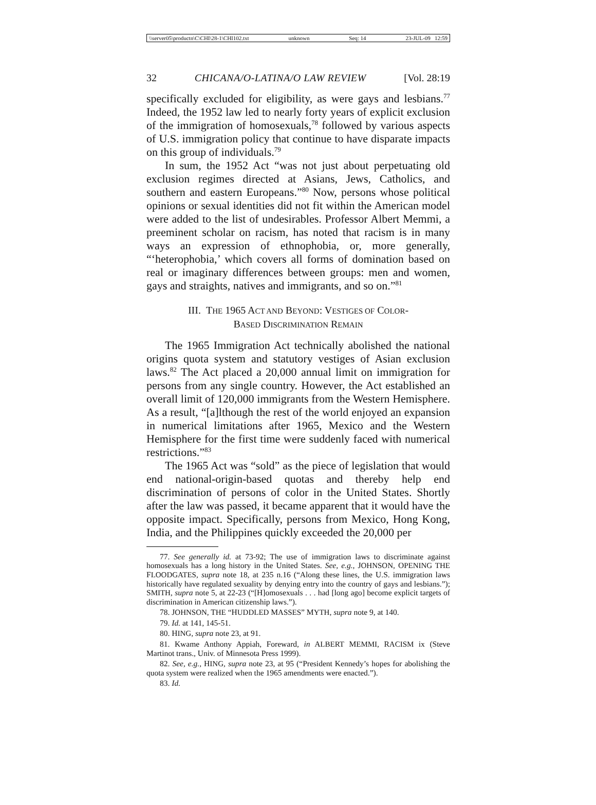\\server05\productn\C\CHI\28-1\CHI102.txt unknown Seq: 14 23-JUL-09 12:59
32 CHICANA/O-LATINA/O LAW REVIEW [Vol. 28:19
specifically excluded for eligibility, as were gays and lesbians.<sup>77</sup> Indeed, the 1952 law led to nearly forty years of explicit exclusion of the immigration of homosexuals,<sup>78</sup> followed by various aspects of U.S. immigration policy that continue to have disparate impacts on this group of individuals.<sup>79</sup>
In sum, the 1952 Act “was not just about perpetuating old exclusion regimes directed at Asians, Jews, Catholics, and southern and eastern Europeans.”<sup>80</sup> Now, persons whose political opinions or sexual identities did not fit within the American model were added to the list of undesirables. Professor Albert Memmi, a preeminent scholar on racism, has noted that racism is in many ways an expression of ethnophobia, or, more generally, “‘heterophobia,’ which covers all forms of domination based on real or imaginary differences between groups: men and women, gays and straights, natives and immigrants, and so on.”<sup>81</sup>
III. THE 1965 ACT AND BEYOND: VESTIGES OF COLOR-
BASED DISCRIMINATION REMAIN
The 1965 Immigration Act technically abolished the national origins quota system and statutory vestiges of Asian exclusion laws.<sup>82</sup> The Act placed a 20,000 annual limit on immigration for persons from any single country. However, the Act established an overall limit of 120,000 immigrants from the Western Hemisphere. As a result, “[a]lthough the rest of the world enjoyed an expansion in numerical limitations after 1965, Mexico and the Western Hemisphere for the first time were suddenly faced with numerical restrictions.”<sup>83</sup>
The 1965 Act was “sold” as the piece of legislation that would end national-origin-based quotas and thereby help end discrimination of persons of color in the United States. Shortly after the law was passed, it became apparent that it would have the opposite impact. Specifically, persons from Mexico, Hong Kong, India, and the Philippines quickly exceeded the 20,000 per
77. See generally id. at 73-92; The use of immigration laws to discriminate against homosexuals has a long history in the United States. See, e.g., JOHNSON, OPENING THE FLOODGATES, supra note 18, at 235 n.16 (“Along these lines, the U.S. immigration laws historically have regulated sexuality by denying entry into the country of gays and lesbians.”); SMITH, supra note 5, at 22-23 (“[H]omosexuals . . . had [long ago] become explicit targets of discrimination in American citizenship laws.”).
78. JOHNSON, THE “HUDDLED MASSES” MYTH, supra note 9, at 140.
79. Id. at 141, 145-51.
80. HING, supra note 23, at 91.
81. Kwame Anthony Appiah, Foreward, in ALBERT MEMMI, RACISM ix (Steve Martinot trans., Univ. of Minnesota Press 1999).
82. See, e.g., HING, supra note 23, at 95 (“President Kennedy’s hopes for abolishing the quota system were realized when the 1965 amendments were enacted.”).
83. Id.